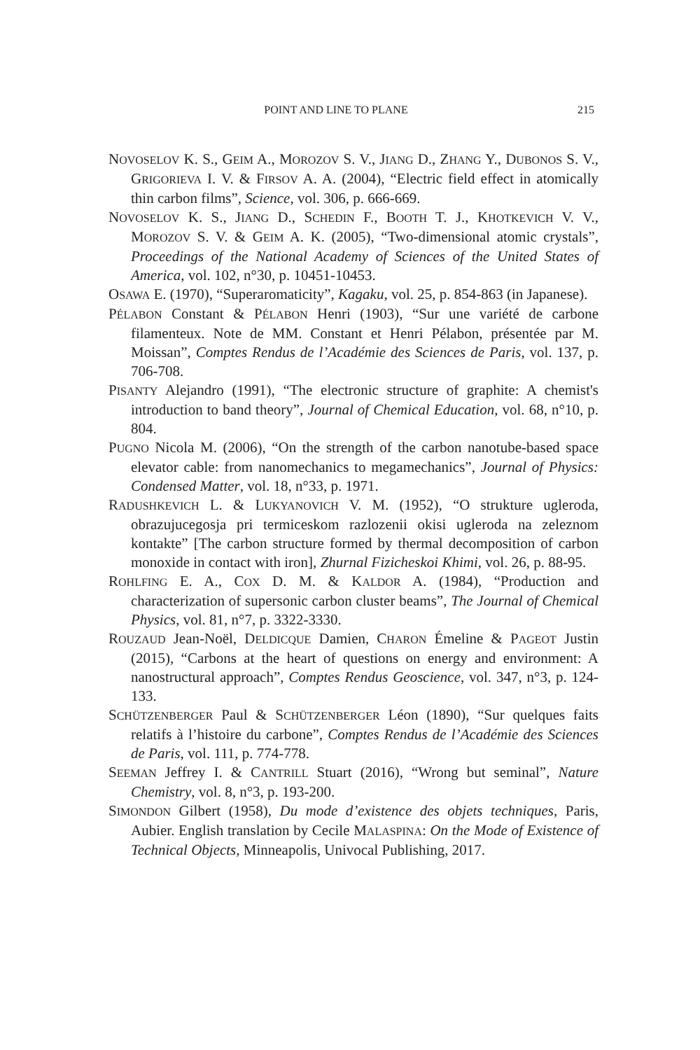POINT AND LINE TO PLANE 215
NOVOSELOV K. S., GEIM A., MOROZOV S. V., JIANG D., ZHANG Y., DUBONOS S. V., GRIGORIEVA I. V. & FIRSOV A. A. (2004), “Electric field effect in atomically thin carbon films”, Science, vol. 306, p. 666-669.
NOVOSELOV K. S., JIANG D., SCHEDIN F., BOOTH T. J., KHOTKEVICH V. V., MOROZOV S. V. & GEIM A. K. (2005), “Two-dimensional atomic crystals”, Proceedings of the National Academy of Sciences of the United States of America, vol. 102, n°30, p. 10451-10453.
OSAWA E. (1970), “Superaromaticity”, Kagaku, vol. 25, p. 854-863 (in Japanese).
PÉLABON Constant & PÉLABON Henri (1903), “Sur une variété de carbone filamenteux. Note de MM. Constant et Henri Pélabon, présentée par M. Moissan”, Comptes Rendus de l’Académie des Sciences de Paris, vol. 137, p. 706-708.
PISANTY Alejandro (1991), “The electronic structure of graphite: A chemist's introduction to band theory”, Journal of Chemical Education, vol. 68, n°10, p. 804.
PUGNO Nicola M. (2006), “On the strength of the carbon nanotube-based space elevator cable: from nanomechanics to megamechanics”, Journal of Physics: Condensed Matter, vol. 18, n°33, p. 1971.
RADUSHKEVICH L. & LUKYANOVICH V. M. (1952), “O strukture ugleroda, obrazujucegosja pri termiceskom razlozenii okisi ugleroda na zeleznom kontakte” [The carbon structure formed by thermal decomposition of carbon monoxide in contact with iron], Zhurnal Fizicheskoi Khimi, vol. 26, p. 88-95.
ROHLFING E. A., COX D. M. & KALDOR A. (1984), “Production and characterization of supersonic carbon cluster beams”, The Journal of Chemical Physics, vol. 81, n°7, p. 3322-3330.
ROUZAUD Jean-Noël, DELDICQUE Damien, CHARON Émeline & PAGEOT Justin (2015), “Carbons at the heart of questions on energy and environment: A nanostructural approach”, Comptes Rendus Geoscience, vol. 347, n°3, p. 124-133.
SCHÜTZENBERGER Paul & SCHÜTZENBERGER Léon (1890), “Sur quelques faits relatifs à l’histoire du carbone”, Comptes Rendus de l’Académie des Sciences de Paris, vol. 111, p. 774-778.
SEEMAN Jeffrey I. & CANTRILL Stuart (2016), “Wrong but seminal”, Nature Chemistry, vol. 8, n°3, p. 193-200.
SIMONDON Gilbert (1958), Du mode d’existence des objets techniques, Paris, Aubier. English translation by Cecile MALASPINA: On the Mode of Existence of Technical Objects, Minneapolis, Univocal Publishing, 2017.